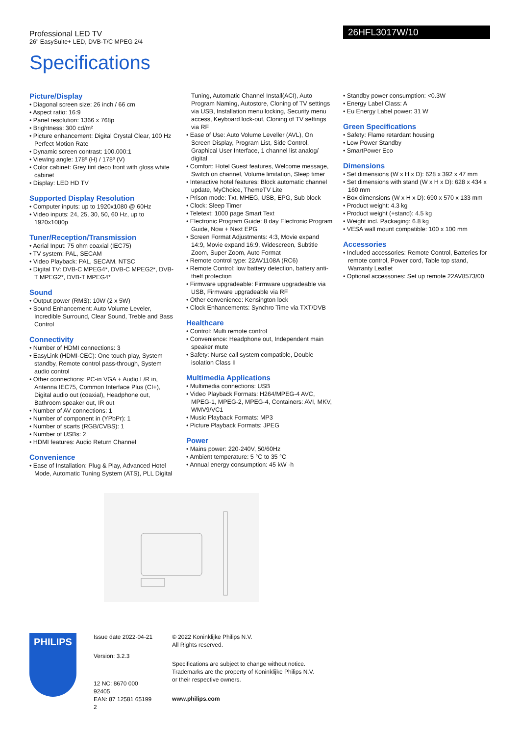Professional LED TV
26" EasySuite+ LED, DVB-T/C MPEG 2/4
26HFL3017W/10
Specifications
Picture/Display
• Diagonal screen size: 26 inch / 66 cm
• Aspect ratio: 16:9
• Panel resolution: 1366 x 768p
• Brightness: 300 cd/m²
• Picture enhancement: Digital Crystal Clear, 100 Hz Perfect Motion Rate
• Dynamic screen contrast: 100.000:1
• Viewing angle: 178º (H) / 178º (V)
• Color cabinet: Grey tint deco front with gloss white cabinet
• Display: LED HD TV
Supported Display Resolution
• Computer inputs: up to 1920x1080 @ 60Hz
• Video inputs: 24, 25, 30, 50, 60 Hz, up to 1920x1080p
Tuner/Reception/Transmission
• Aerial Input: 75 ohm coaxial (IEC75)
• TV system: PAL, SECAM
• Video Playback: PAL, SECAM, NTSC
• Digital TV: DVB-C MPEG4*, DVB-C MPEG2*, DVB-T MPEG2*, DVB-T MPEG4*
Sound
• Output power (RMS): 10W (2 x 5W)
• Sound Enhancement: Auto Volume Leveler, Incredible Surround, Clear Sound, Treble and Bass Control
Connectivity
• Number of HDMI connections: 3
• EasyLink (HDMI-CEC): One touch play, System standby, Remote control pass-through, System audio control
• Other connections: PC-in VGA + Audio L/R in, Antenna IEC75, Common Interface Plus (CI+), Digital audio out (coaxial), Headphone out, Bathroom speaker out, IR out
• Number of AV connections: 1
• Number of component in (YPbPr): 1
• Number of scarts (RGB/CVBS): 1
• Number of USBs: 2
• HDMI features: Audio Return Channel
Convenience
• Ease of Installation: Plug & Play, Advanced Hotel Mode, Automatic Tuning System (ATS), PLL Digital
Tuning, Automatic Channel Install(ACI), Auto Program Naming, Autostore, Cloning of TV settings via USB, Installation menu locking, Security menu access, Keyboard lock-out, Cloning of TV settings via RF
• Ease of Use: Auto Volume Leveller (AVL), On Screen Display, Program List, Side Control, Graphical User Interface, 1 channel list analog/ digital
• Comfort: Hotel Guest features, Welcome message, Switch on channel, Volume limitation, Sleep timer
• Interactive hotel features: Block automatic channel update, MyChoice, ThemeTV Lite
• Prison mode: Txt, MHEG, USB, EPG, Sub block
• Clock: Sleep Timer
• Teletext: 1000 page Smart Text
• Electronic Program Guide: 8 day Electronic Program Guide, Now + Next EPG
• Screen Format Adjustments: 4:3, Movie expand 14:9, Movie expand 16:9, Widescreen, Subtitle Zoom, Super Zoom, Auto Format
• Remote control type: 22AV1108A (RC6)
• Remote Control: low battery detection, battery anti-theft protection
• Firmware upgradeable: Firmware upgradeable via USB, Firmware upgradeable via RF
• Other convenience: Kensington lock
• Clock Enhancements: Synchro Time via TXT/DVB
Healthcare
• Control: Multi remote control
• Convenience: Headphone out, Independent main speaker mute
• Safety: Nurse call system compatible, Double isolation Class II
Multimedia Applications
• Multimedia connections: USB
• Video Playback Formats: H264/MPEG-4 AVC, MPEG-1, MPEG-2, MPEG-4, Containers: AVI, MKV, WMV9/VC1
• Music Playback Formats: MP3
• Picture Playback Formats: JPEG
Power
• Mains power: 220-240V, 50/60Hz
• Ambient temperature: 5 °C to 35 °C
• Annual energy consumption: 45 kW ·h
• Standby power consumption: <0.3W
• Energy Label Class: A
• Eu Energy Label power: 31 W
Green Specifications
• Safety: Flame retardant housing
• Low Power Standby
• SmartPower Eco
Dimensions
• Set dimensions (W x H x D): 628 x 392 x 47 mm
• Set dimensions with stand (W x H x D): 628 x 434 x 160 mm
• Box dimensions (W x H x D): 690 x 570 x 133 mm
• Product weight: 4.3 kg
• Product weight (+stand): 4.5 kg
• Weight incl. Packaging: 6.8 kg
• VESA wall mount compatible: 100 x 100 mm
Accessories
• Included accessories: Remote Control, Batteries for remote control, Power cord, Table top stand, Warranty Leaflet
• Optional accessories: Set up remote 22AV8573/00
PHILIPS
Issue date 2022-04-21
Version: 3.2.3
12 NC: 8670 000 92405
EAN: 87 12581 65199 2
© 2022 Koninklijke Philips N.V.
All Rights reserved.
Specifications are subject to change without notice.
Trademarks are the property of Koninklijke Philips N.V.
or their respective owners.
www.philips.com